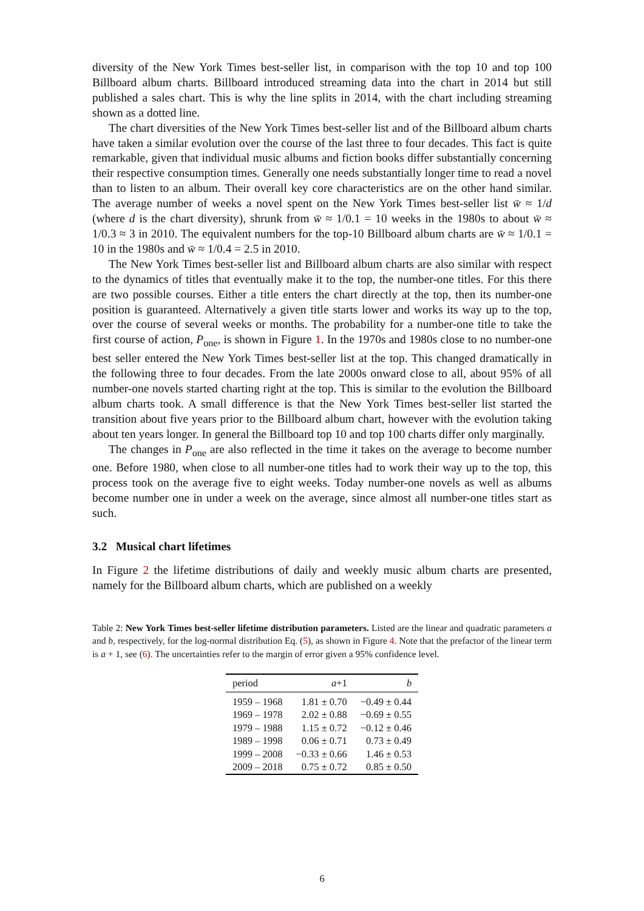diversity of the New York Times best-seller list, in comparison with the top 10 and top 100 Billboard album charts. Billboard introduced streaming data into the chart in 2014 but still published a sales chart. This is why the line splits in 2014, with the chart including streaming shown as a dotted line.
The chart diversities of the New York Times best-seller list and of the Billboard album charts have taken a similar evolution over the course of the last three to four decades. This fact is quite remarkable, given that individual music albums and fiction books differ substantially concerning their respective consumption times. Generally one needs substantially longer time to read a novel than to listen to an album. Their overall key core characteristics are on the other hand similar. The average number of weeks a novel spent on the New York Times best-seller list w̄ ≈ 1/d (where d is the chart diversity), shrunk from w̄ ≈ 1/0.1 = 10 weeks in the 1980s to about w̄ ≈ 1/0.3 ≈ 3 in 2010. The equivalent numbers for the top-10 Billboard album charts are w̄ ≈ 1/0.1 = 10 in the 1980s and w̄ ≈ 1/0.4 = 2.5 in 2010.
The New York Times best-seller list and Billboard album charts are also similar with respect to the dynamics of titles that eventually make it to the top, the number-one titles. For this there are two possible courses. Either a title enters the chart directly at the top, then its number-one position is guaranteed. Alternatively a given title starts lower and works its way up to the top, over the course of several weeks or months. The probability for a number-one title to take the first course of action, P<sub>one</sub>, is shown in Figure 1. In the 1970s and 1980s close to no number-one best seller entered the New York Times best-seller list at the top. This changed dramatically in the following three to four decades. From the late 2000s onward close to all, about 95% of all number-one novels started charting right at the top. This is similar to the evolution the Billboard album charts took. A small difference is that the New York Times best-seller list started the transition about five years prior to the Billboard album chart, however with the evolution taking about ten years longer. In general the Billboard top 10 and top 100 charts differ only marginally.
The changes in P<sub>one</sub> are also reflected in the time it takes on the average to become number one. Before 1980, when close to all number-one titles had to work their way up to the top, this process took on the average five to eight weeks. Today number-one novels as well as albums become number one in under a week on the average, since almost all number-one titles start as such.
3.2 Musical chart lifetimes
In Figure 2 the lifetime distributions of daily and weekly music album charts are presented, namely for the Billboard album charts, which are published on a weekly
Table 2: New York Times best-seller lifetime distribution parameters. Listed are the linear and quadratic parameters a and b, respectively, for the log-normal distribution Eq. (5), as shown in Figure 4. Note that the prefactor of the linear term is a + 1, see (6). The uncertainties refer to the margin of error given a 95% confidence level.
| period | a +1 | b |
| --- | --- | --- |
| 1959 – 1968 | 1.81 ± 0.70 | −0.49 ± 0.44 |
| 1969 – 1978 | 2.02 ± 0.88 | −0.69 ± 0.55 |
| 1979 – 1988 | 1.15 ± 0.72 | −0.12 ± 0.46 |
| 1989 – 1998 | 0.06 ± 0.71 | 0.73 ± 0.49 |
| 1999 – 2008 | −0.33 ± 0.66 | 1.46 ± 0.53 |
| 2009 – 2018 | 0.75 ± 0.72 | 0.85 ± 0.50 |
6